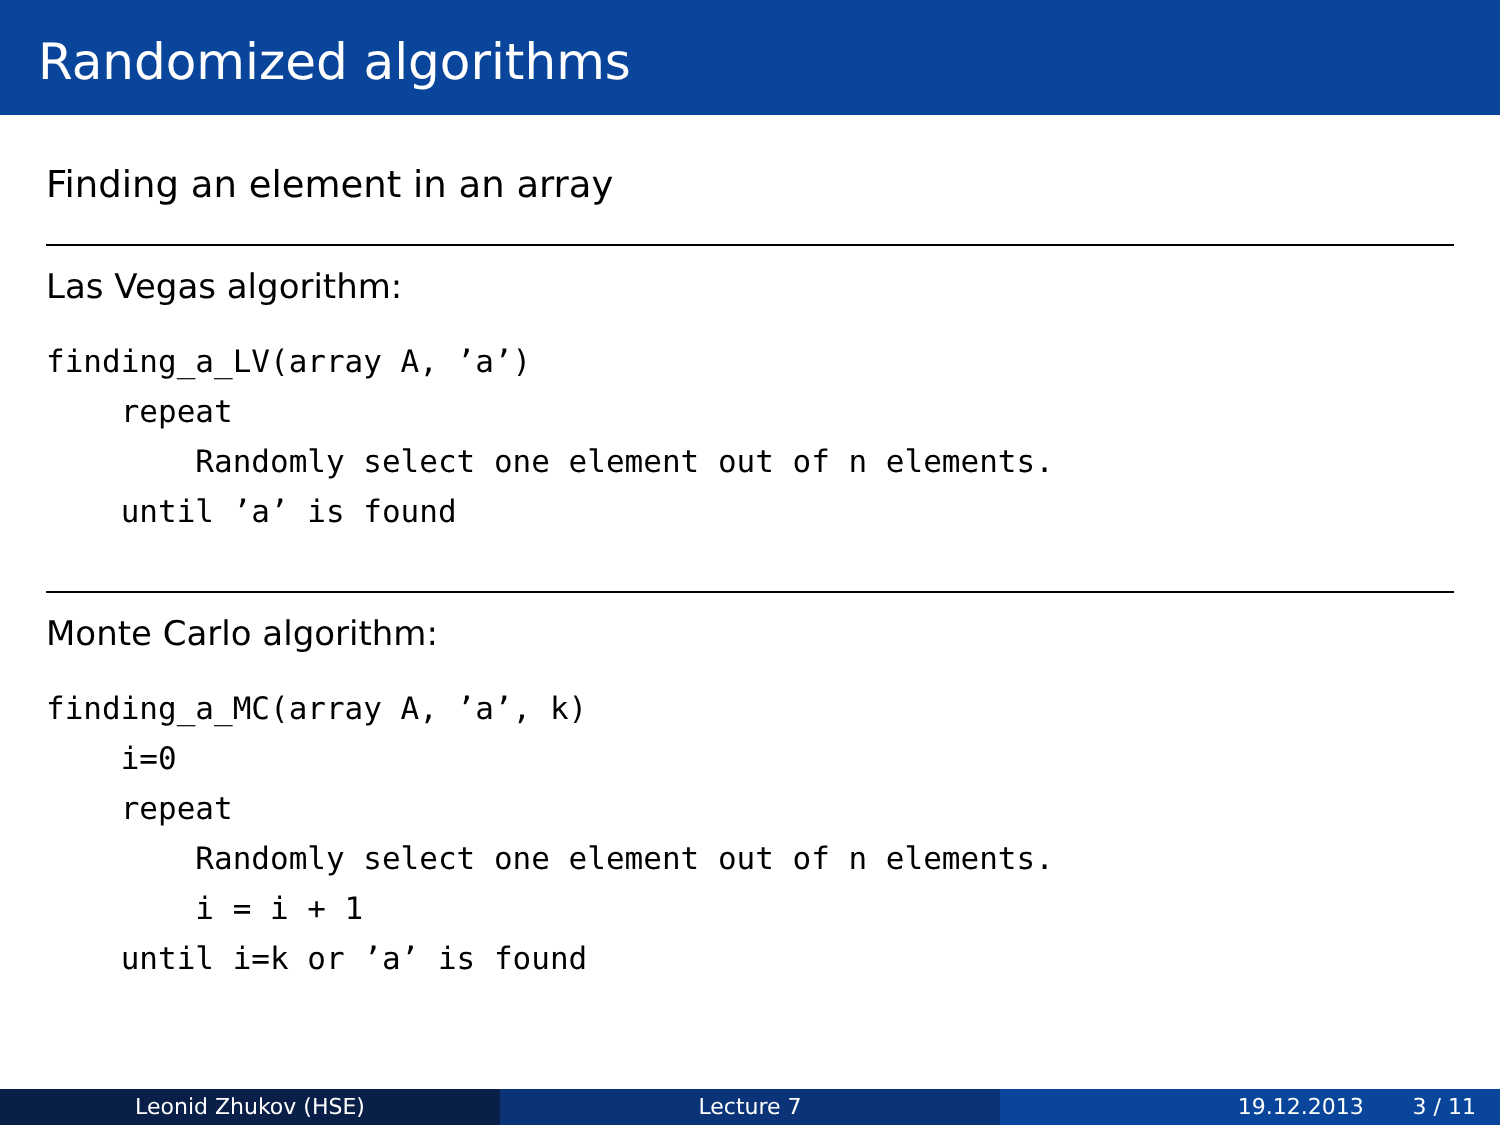Randomized algorithms
Finding an element in an array
Las Vegas algorithm:
finding_a_LV(array A, ’a’)
    repeat
        Randomly select one element out of n elements.
    until ’a’ is found
Monte Carlo algorithm:
finding_a_MC(array A, ’a’, k)
    i=0
    repeat
        Randomly select one element out of n elements.
        i = i + 1
    until i=k or ’a’ is found
Leonid Zhukov (HSE) Lecture 7 19.12.2013 3 / 11